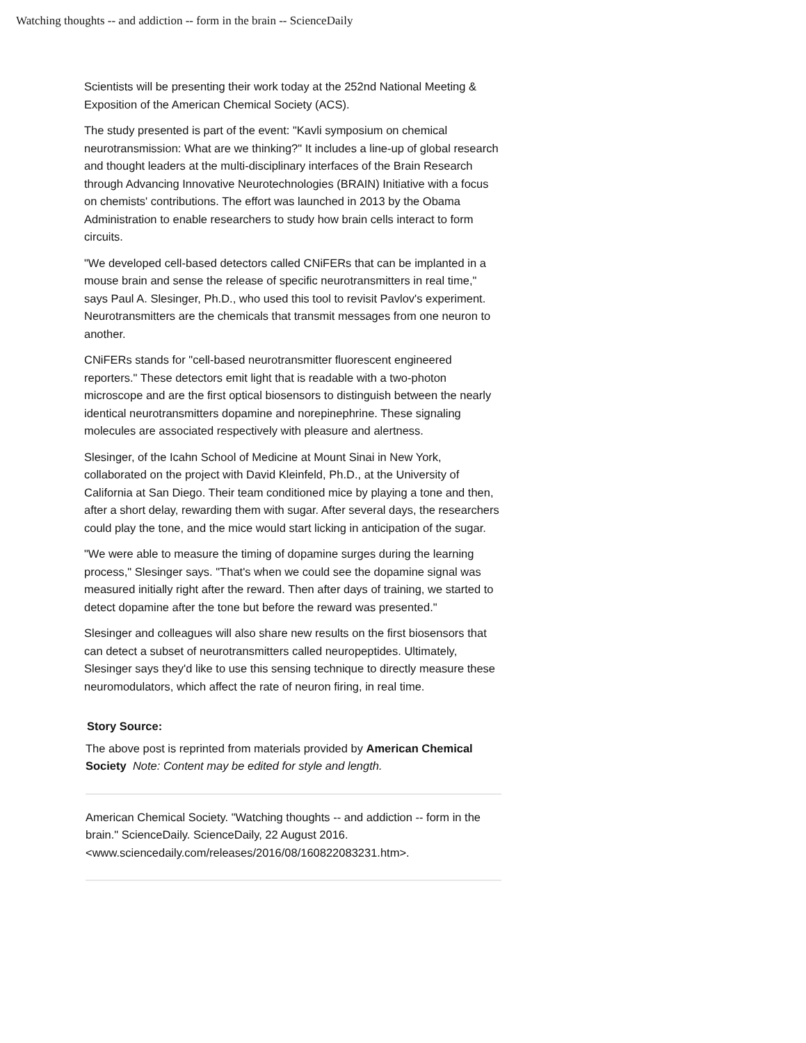Watching thoughts -- and addiction -- form in the brain -- ScienceDaily
Scientists will be presenting their work today at the 252nd National Meeting & Exposition of the American Chemical Society (ACS).
The study presented is part of the event: "Kavli symposium on chemical neurotransmission: What are we thinking?" It includes a line-up of global research and thought leaders at the multi-disciplinary interfaces of the Brain Research through Advancing Innovative Neurotechnologies (BRAIN) Initiative with a focus on chemists' contributions. The effort was launched in 2013 by the Obama Administration to enable researchers to study how brain cells interact to form circuits.
"We developed cell-based detectors called CNiFERs that can be implanted in a mouse brain and sense the release of specific neurotransmitters in real time," says Paul A. Slesinger, Ph.D., who used this tool to revisit Pavlov's experiment. Neurotransmitters are the chemicals that transmit messages from one neuron to another.
CNiFERs stands for "cell-based neurotransmitter fluorescent engineered reporters." These detectors emit light that is readable with a two-photon microscope and are the first optical biosensors to distinguish between the nearly identical neurotransmitters dopamine and norepinephrine. These signaling molecules are associated respectively with pleasure and alertness.
Slesinger, of the Icahn School of Medicine at Mount Sinai in New York, collaborated on the project with David Kleinfeld, Ph.D., at the University of California at San Diego. Their team conditioned mice by playing a tone and then, after a short delay, rewarding them with sugar. After several days, the researchers could play the tone, and the mice would start licking in anticipation of the sugar.
"We were able to measure the timing of dopamine surges during the learning process," Slesinger says. "That's when we could see the dopamine signal was measured initially right after the reward. Then after days of training, we started to detect dopamine after the tone but before the reward was presented."
Slesinger and colleagues will also share new results on the first biosensors that can detect a subset of neurotransmitters called neuropeptides. Ultimately, Slesinger says they'd like to use this sensing technique to directly measure these neuromodulators, which affect the rate of neuron firing, in real time.
Story Source:
The above post is reprinted from materials provided by American Chemical Society Note: Content may be edited for style and length.
American Chemical Society. "Watching thoughts -- and addiction -- form in the brain." ScienceDaily. ScienceDaily, 22 August 2016. <www.sciencedaily.com/releases/2016/08/160822083231.htm>.